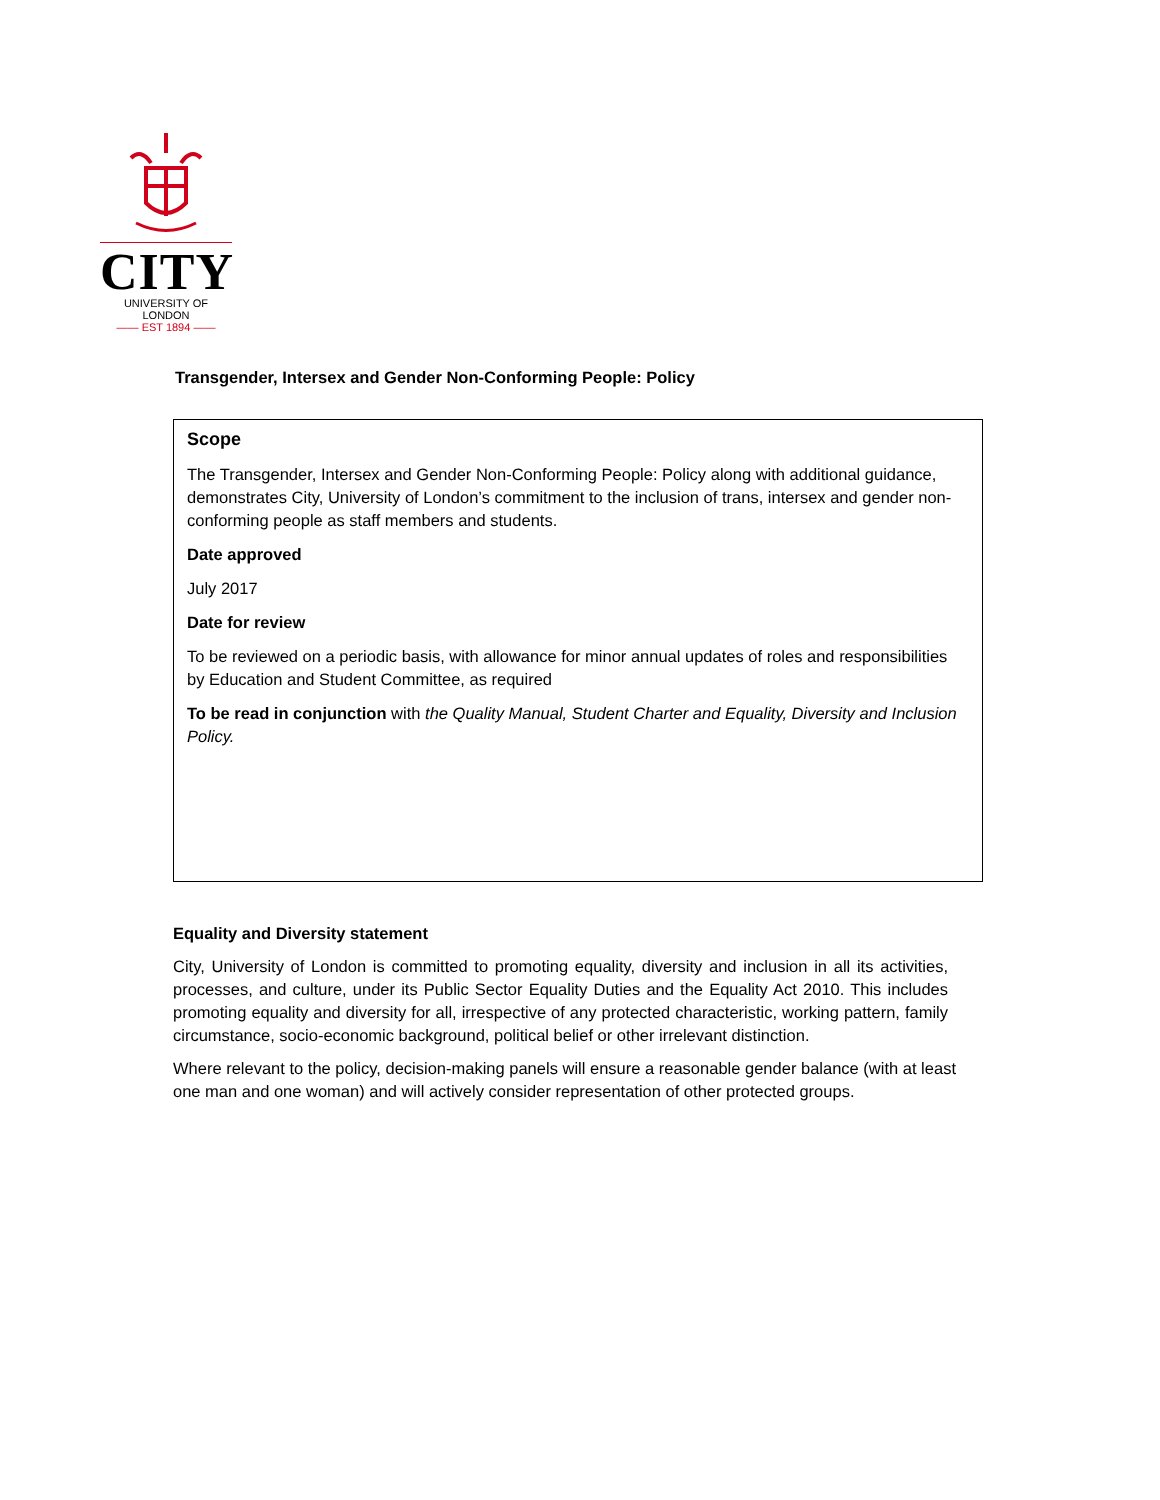CITY
UNIVERSITY OF LONDON
—— EST 1894 ——
Transgender, Intersex and Gender Non-Conforming People: Policy
Scope
The Transgender, Intersex and Gender Non-Conforming People: Policy along with additional guidance, demonstrates City, University of London’s commitment to the inclusion of trans, intersex and gender non-conforming people as staff members and students.
Date approved
July 2017
Date for review
To be reviewed on a periodic basis, with allowance for minor annual updates of roles and responsibilities by Education and Student Committee, as required
To be read in conjunction with the Quality Manual, Student Charter and Equality, Diversity and Inclusion Policy.
Equality and Diversity statement
City, University of London is committed to promoting equality, diversity and inclusion in all its activities, processes, and culture, under its Public Sector Equality Duties and the Equality Act 2010. This includes promoting equality and diversity for all, irrespective of any protected characteristic, working pattern, family circumstance, socio-economic background, political belief or other irrelevant distinction.
Where relevant to the policy, decision-making panels will ensure a reasonable gender balance (with at least one man and one woman) and will actively consider representation of other protected groups.